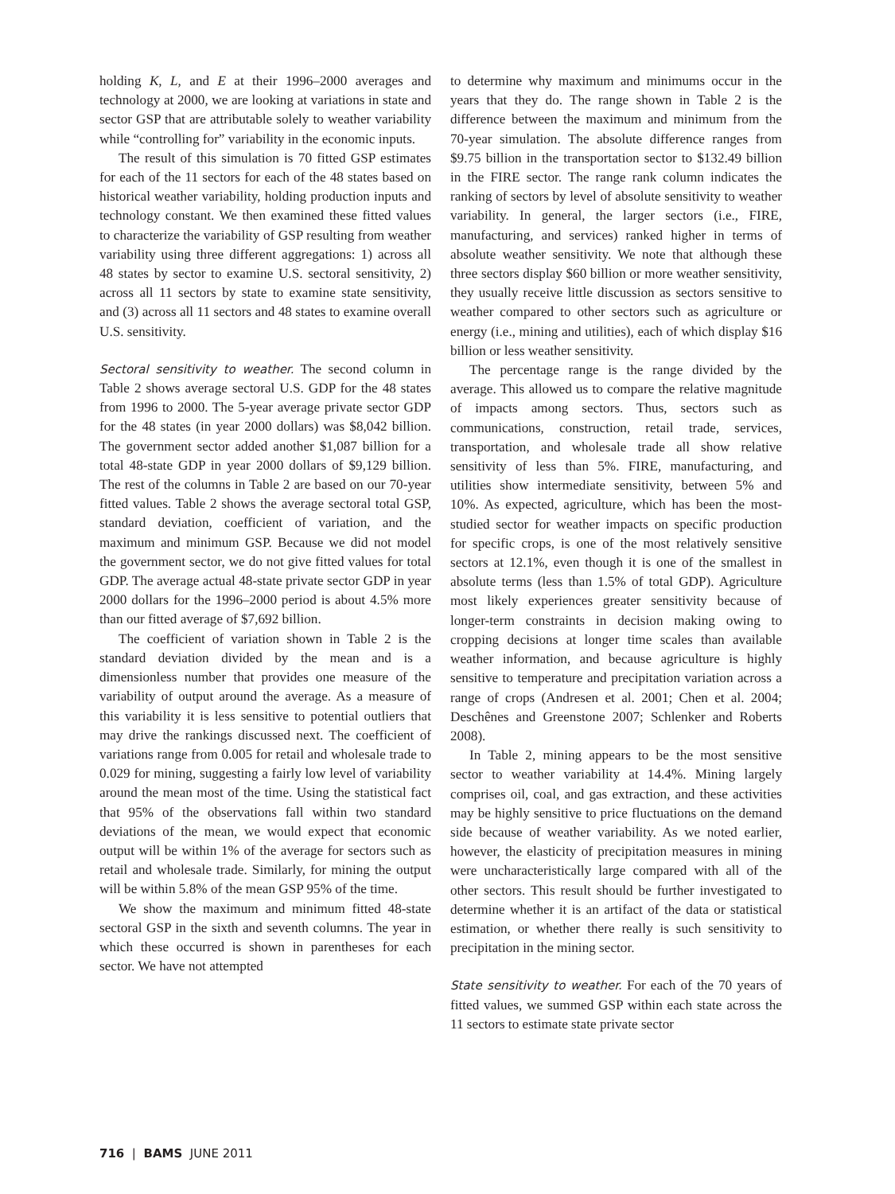holding K, L, and E at their 1996–2000 averages and technology at 2000, we are looking at variations in state and sector GSP that are attributable solely to weather variability while “controlling for” variability in the economic inputs.
The result of this simulation is 70 fitted GSP estimates for each of the 11 sectors for each of the 48 states based on historical weather variability, holding production inputs and technology constant. We then examined these fitted values to characterize the variability of GSP resulting from weather variability using three different aggregations: 1) across all 48 states by sector to examine U.S. sectoral sensitivity, 2) across all 11 sectors by state to examine state sensitivity, and (3) across all 11 sectors and 48 states to examine overall U.S. sensitivity.
Sectoral sensitivity to weather. The second column in Table 2 shows average sectoral U.S. GDP for the 48 states from 1996 to 2000. The 5-year average private sector GDP for the 48 states (in year 2000 dollars) was $8,042 billion. The government sector added another $1,087 billion for a total 48-state GDP in year 2000 dollars of $9,129 billion. The rest of the columns in Table 2 are based on our 70-year fitted values. Table 2 shows the average sectoral total GSP, standard deviation, coefficient of variation, and the maximum and minimum GSP. Because we did not model the government sector, we do not give fitted values for total GDP. The average actual 48-state private sector GDP in year 2000 dollars for the 1996–2000 period is about 4.5% more than our fitted average of $7,692 billion.
The coefficient of variation shown in Table 2 is the standard deviation divided by the mean and is a dimensionless number that provides one measure of the variability of output around the average. As a measure of this variability it is less sensitive to potential outliers that may drive the rankings discussed next. The coefficient of variations range from 0.005 for retail and wholesale trade to 0.029 for mining, suggesting a fairly low level of variability around the mean most of the time. Using the statistical fact that 95% of the observations fall within two standard deviations of the mean, we would expect that economic output will be within 1% of the average for sectors such as retail and wholesale trade. Similarly, for mining the output will be within 5.8% of the mean GSP 95% of the time.
We show the maximum and minimum fitted 48-state sectoral GSP in the sixth and seventh columns. The year in which these occurred is shown in parentheses for each sector. We have not attempted
to determine why maximum and minimums occur in the years that they do. The range shown in Table 2 is the difference between the maximum and minimum from the 70-year simulation. The absolute difference ranges from $9.75 billion in the transportation sector to $132.49 billion in the FIRE sector. The range rank column indicates the ranking of sectors by level of absolute sensitivity to weather variability. In general, the larger sectors (i.e., FIRE, manufacturing, and services) ranked higher in terms of absolute weather sensitivity. We note that although these three sectors display $60 billion or more weather sensitivity, they usually receive little discussion as sectors sensitive to weather compared to other sectors such as agriculture or energy (i.e., mining and utilities), each of which display $16 billion or less weather sensitivity.
The percentage range is the range divided by the average. This allowed us to compare the relative magnitude of impacts among sectors. Thus, sectors such as communications, construction, retail trade, services, transportation, and wholesale trade all show relative sensitivity of less than 5%. FIRE, manufacturing, and utilities show intermediate sensitivity, between 5% and 10%. As expected, agriculture, which has been the most-studied sector for weather impacts on specific production for specific crops, is one of the most relatively sensitive sectors at 12.1%, even though it is one of the smallest in absolute terms (less than 1.5% of total GDP). Agriculture most likely experiences greater sensitivity because of longer-term constraints in decision making owing to cropping decisions at longer time scales than available weather information, and because agriculture is highly sensitive to temperature and precipitation variation across a range of crops (Andresen et al. 2001; Chen et al. 2004; Deschênes and Greenstone 2007; Schlenker and Roberts 2008).
In Table 2, mining appears to be the most sensitive sector to weather variability at 14.4%. Mining largely comprises oil, coal, and gas extraction, and these activities may be highly sensitive to price fluctuations on the demand side because of weather variability. As we noted earlier, however, the elasticity of precipitation measures in mining were uncharacteristically large compared with all of the other sectors. This result should be further investigated to determine whether it is an artifact of the data or statistical estimation, or whether there really is such sensitivity to precipitation in the mining sector.
State sensitivity to weather. For each of the 70 years of fitted values, we summed GSP within each state across the 11 sectors to estimate state private sector
716 | BAMS JUNE 2011